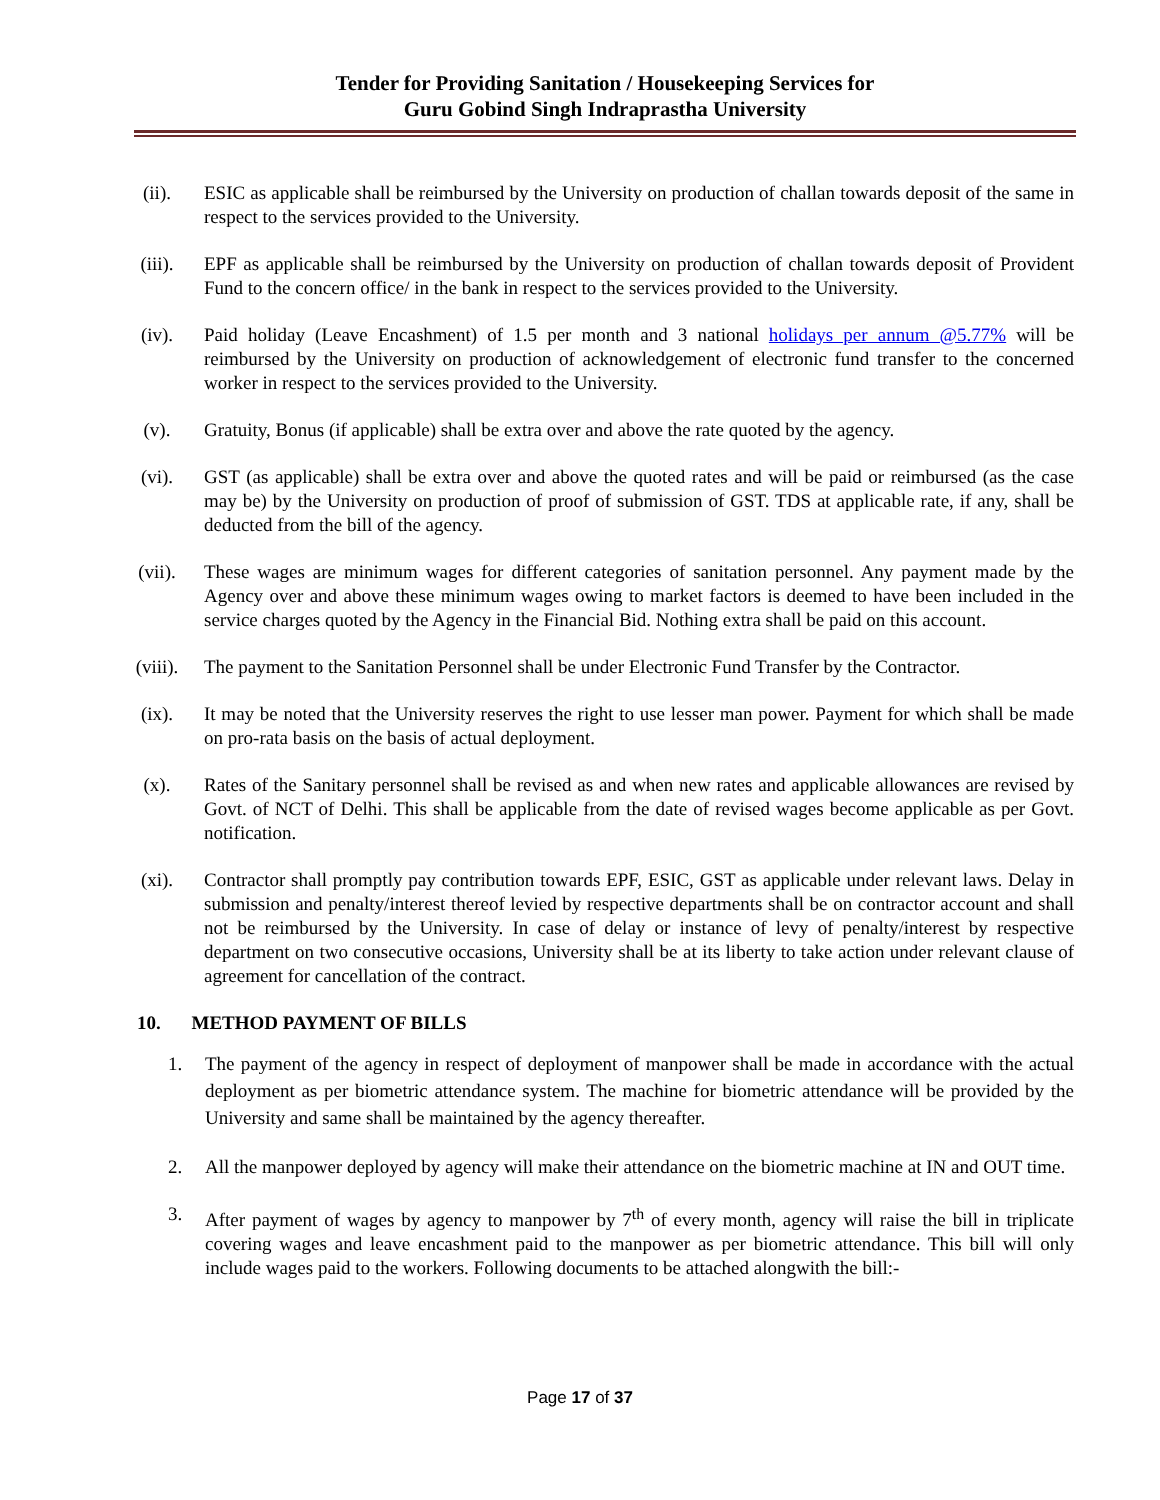Tender for Providing Sanitation / Housekeeping Services for
Guru Gobind Singh Indraprastha University
(ii). ESIC as applicable shall be reimbursed by the University on production of challan towards deposit of the same in respect to the services provided to the University.
(iii). EPF as applicable shall be reimbursed by the University on production of challan towards deposit of Provident Fund to the concern office/ in the bank in respect to the services provided to the University.
(iv). Paid holiday (Leave Encashment) of 1.5 per month and 3 national holidays per annum @5.77% will be reimbursed by the University on production of acknowledgement of electronic fund transfer to the concerned worker in respect to the services provided to the University.
(v). Gratuity, Bonus (if applicable) shall be extra over and above the rate quoted by the agency.
(vi). GST (as applicable) shall be extra over and above the quoted rates and will be paid or reimbursed (as the case may be) by the University on production of proof of submission of GST. TDS at applicable rate, if any, shall be deducted from the bill of the agency.
(vii). These wages are minimum wages for different categories of sanitation personnel. Any payment made by the Agency over and above these minimum wages owing to market factors is deemed to have been included in the service charges quoted by the Agency in the Financial Bid. Nothing extra shall be paid on this account.
(viii). The payment to the Sanitation Personnel shall be under Electronic Fund Transfer by the Contractor.
(ix). It may be noted that the University reserves the right to use lesser man power. Payment for which shall be made on pro-rata basis on the basis of actual deployment.
(x). Rates of the Sanitary personnel shall be revised as and when new rates and applicable allowances are revised by Govt. of NCT of Delhi. This shall be applicable from the date of revised wages become applicable as per Govt. notification.
(xi). Contractor shall promptly pay contribution towards EPF, ESIC, GST as applicable under relevant laws. Delay in submission and penalty/interest thereof levied by respective departments shall be on contractor account and shall not be reimbursed by the University. In case of delay or instance of levy of penalty/interest by respective department on two consecutive occasions, University shall be at its liberty to take action under relevant clause of agreement for cancellation of the contract.
10. METHOD PAYMENT OF BILLS
1. The payment of the agency in respect of deployment of manpower shall be made in accordance with the actual deployment as per biometric attendance system. The machine for biometric attendance will be provided by the University and same shall be maintained by the agency thereafter.
2. All the manpower deployed by agency will make their attendance on the biometric machine at IN and OUT time.
3. After payment of wages by agency to manpower by 7<sup>th</sup> of every month, agency will raise the bill in triplicate covering wages and leave encashment paid to the manpower as per biometric attendance. This bill will only include wages paid to the workers. Following documents to be attached alongwith the bill:-
Page 17 of 37